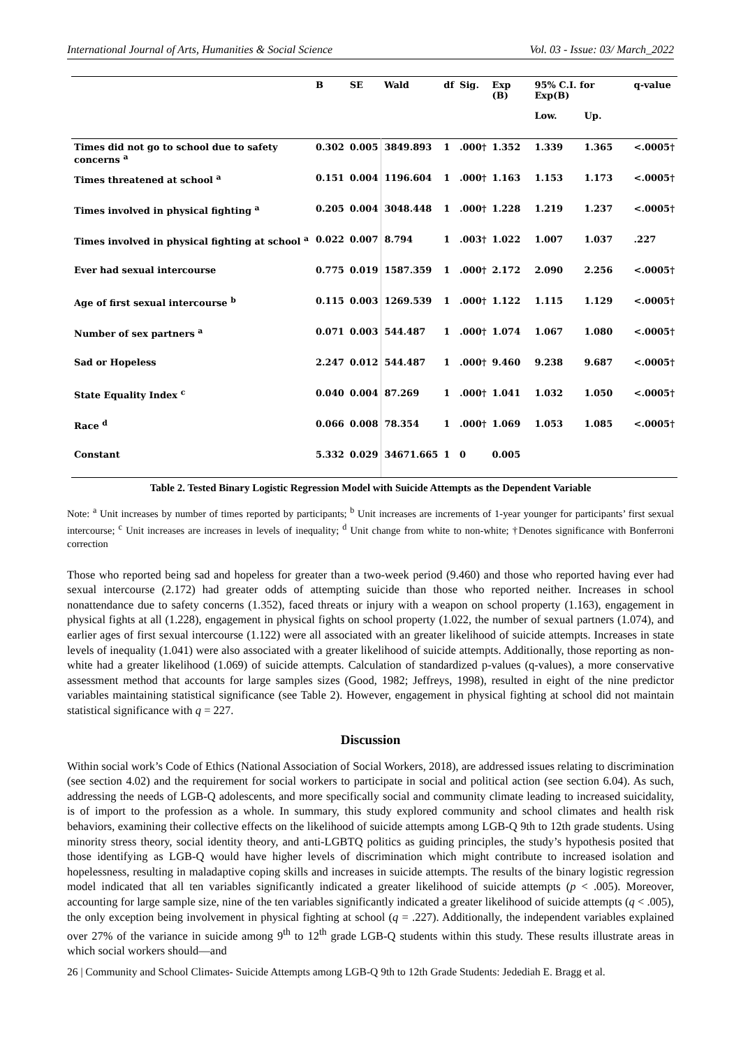International Journal of Arts, Humanities & Social Science Vol. 03 - Issue: 03/ March_2022
| | B | SE | Wald | df | Sig. | Exp (B) | 95% C.I. for Exp(B) | | q-value |
| --- | --- | --- | --- | --- | --- | --- | --- | --- | --- |
| | | | | | | | Low. | Up. | |
| Times did not go to school due to safety concerns <sup>a</sup> | 0.302 | 0.005 | 3849.893 | 1 | .000† | 1.352 | 1.339 | 1.365 | <.0005† |
| Times threatened at school <sup>a</sup> | 0.151 | 0.004 | 1196.604 | 1 | .000† | 1.163 | 1.153 | 1.173 | <.0005† |
| Times involved in physical fighting <sup>a</sup> | 0.205 | 0.004 | 3048.448 | 1 | .000† | 1.228 | 1.219 | 1.237 | <.0005† |
| Times involved in physical fighting at school <sup>a</sup> | 0.022 | 0.007 | 8.794 | 1 | .003† | 1.022 | 1.007 | 1.037 | .227 |
| Ever had sexual intercourse | 0.775 | 0.019 | 1587.359 | 1 | .000† | 2.172 | 2.090 | 2.256 | <.0005† |
| Age of first sexual intercourse <sup>b</sup> | 0.115 | 0.003 | 1269.539 | 1 | .000† | 1.122 | 1.115 | 1.129 | <.0005† |
| Number of sex partners <sup>a</sup> | 0.071 | 0.003 | 544.487 | 1 | .000† | 1.074 | 1.067 | 1.080 | <.0005† |
| Sad or Hopeless | 2.247 | 0.012 | 544.487 | 1 | .000† | 9.460 | 9.238 | 9.687 | <.0005† |
| State Equality Index <sup>c</sup> | 0.040 | 0.004 | 87.269 | 1 | .000† | 1.041 | 1.032 | 1.050 | <.0005† |
| Race <sup>d</sup> | 0.066 | 0.008 | 78.354 | 1 | .000† | 1.069 | 1.053 | 1.085 | <.0005† |
| Constant | 5.332 | 0.029 | 34671.665 | 1 | 0 | 0.005 | | | |
Table 2. Tested Binary Logistic Regression Model with Suicide Attempts as the Dependent Variable
Note: <sup>a</sup> Unit increases by number of times reported by participants; <sup>b</sup> Unit increases are increments of 1-year younger for participants’ first sexual intercourse; <sup>c</sup> Unit increases are increases in levels of inequality; <sup>d</sup> Unit change from white to non-white; †Denotes significance with Bonferroni correction
Those who reported being sad and hopeless for greater than a two-week period (9.460) and those who reported having ever had sexual intercourse (2.172) had greater odds of attempting suicide than those who reported neither. Increases in school nonattendance due to safety concerns (1.352), faced threats or injury with a weapon on school property (1.163), engagement in physical fights at all (1.228), engagement in physical fights on school property (1.022, the number of sexual partners (1.074), and earlier ages of first sexual intercourse (1.122) were all associated with an greater likelihood of suicide attempts. Increases in state levels of inequality (1.041) were also associated with a greater likelihood of suicide attempts. Additionally, those reporting as non-white had a greater likelihood (1.069) of suicide attempts. Calculation of standardized p-values (q-values), a more conservative assessment method that accounts for large samples sizes (Good, 1982; Jeffreys, 1998), resulted in eight of the nine predictor variables maintaining statistical significance (see Table 2). However, engagement in physical fighting at school did not maintain statistical significance with q = 227.
Discussion
Within social work’s Code of Ethics (National Association of Social Workers, 2018), are addressed issues relating to discrimination (see section 4.02) and the requirement for social workers to participate in social and political action (see section 6.04). As such, addressing the needs of LGB-Q adolescents, and more specifically social and community climate leading to increased suicidality, is of import to the profession as a whole. In summary, this study explored community and school climates and health risk behaviors, examining their collective effects on the likelihood of suicide attempts among LGB-Q 9th to 12th grade students. Using minority stress theory, social identity theory, and anti-LGBTQ politics as guiding principles, the study’s hypothesis posited that those identifying as LGB-Q would have higher levels of discrimination which might contribute to increased isolation and hopelessness, resulting in maladaptive coping skills and increases in suicide attempts. The results of the binary logistic regression model indicated that all ten variables significantly indicated a greater likelihood of suicide attempts (p < .005). Moreover, accounting for large sample size, nine of the ten variables significantly indicated a greater likelihood of suicide attempts (q < .005), the only exception being involvement in physical fighting at school (q = .227). Additionally, the independent variables explained over 27% of the variance in suicide among 9<sup>th</sup> to 12<sup>th</sup> grade LGB-Q students within this study. These results illustrate areas in which social workers should—and
26 | Community and School Climates- Suicide Attempts among LGB-Q 9th to 12th Grade Students: Jedediah E. Bragg et al.